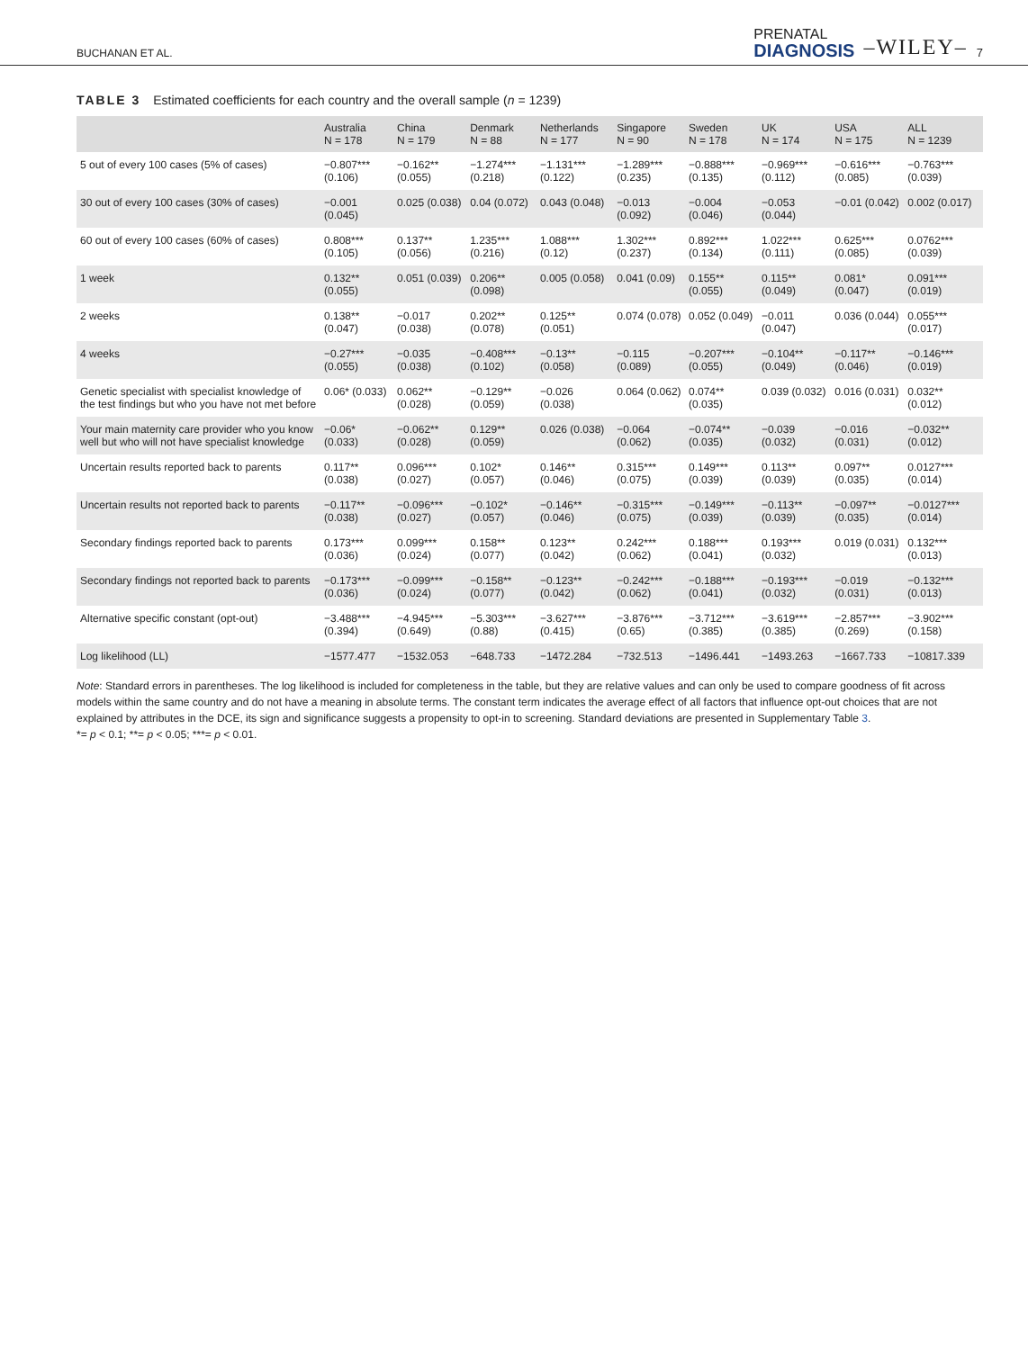BUCHANAN ET AL. PRENATAL
DIAGNOSIS –WILEY– 7
TABLE 3 Estimated coefficients for each country and the overall sample (n = 1239)
| | Australia N = 178 | China N = 179 | Denmark N = 88 | Netherlands N = 177 | Singapore N = 90 | Sweden N = 178 | UK N = 174 | USA N = 175 | ALL N = 1239 |
| --- | --- | --- | --- | --- | --- | --- | --- | --- | --- |
| 5 out of every 100 cases (5% of cases) | −0.807*** (0.106) | −0.162** (0.055) | −1.274*** (0.218) | −1.131*** (0.122) | −1.289*** (0.235) | −0.888*** (0.135) | −0.969*** (0.112) | −0.616*** (0.085) | −0.763*** (0.039) |
| 30 out of every 100 cases (30% of cases) | −0.001 (0.045) | 0.025 (0.038) | 0.04 (0.072) | 0.043 (0.048) | −0.013 (0.092) | −0.004 (0.046) | −0.053 (0.044) | −0.01 (0.042) | 0.002 (0.017) |
| 60 out of every 100 cases (60% of cases) | 0.808*** (0.105) | 0.137** (0.056) | 1.235*** (0.216) | 1.088*** (0.12) | 1.302*** (0.237) | 0.892*** (0.134) | 1.022*** (0.111) | 0.625*** (0.085) | 0.0762*** (0.039) |
| 1 week | 0.132** (0.055) | 0.051 (0.039) | 0.206** (0.098) | 0.005 (0.058) | 0.041 (0.09) | 0.155** (0.055) | 0.115** (0.049) | 0.081* (0.047) | 0.091*** (0.019) |
| 2 weeks | 0.138** (0.047) | −0.017 (0.038) | 0.202** (0.078) | 0.125** (0.051) | 0.074 (0.078) | 0.052 (0.049) | −0.011 (0.047) | 0.036 (0.044) | 0.055*** (0.017) |
| 4 weeks | −0.27*** (0.055) | −0.035 (0.038) | −0.408*** (0.102) | −0.13** (0.058) | −0.115 (0.089) | −0.207*** (0.055) | −0.104** (0.049) | −0.117** (0.046) | −0.146*** (0.019) |
| Genetic specialist with specialist knowledge of the test findings but who you have not met before | 0.06* (0.033) | 0.062** (0.028) | −0.129** (0.059) | −0.026 (0.038) | 0.064 (0.062) | 0.074** (0.035) | 0.039 (0.032) | 0.016 (0.031) | 0.032** (0.012) |
| Your main maternity care provider who you know well but who will not have specialist knowledge | −0.06* (0.033) | −0.062** (0.028) | 0.129** (0.059) | 0.026 (0.038) | −0.064 (0.062) | −0.074** (0.035) | −0.039 (0.032) | −0.016 (0.031) | −0.032** (0.012) |
| Uncertain results reported back to parents | 0.117** (0.038) | 0.096*** (0.027) | 0.102* (0.057) | 0.146** (0.046) | 0.315*** (0.075) | 0.149*** (0.039) | 0.113** (0.039) | 0.097** (0.035) | 0.0127*** (0.014) |
| Uncertain results not reported back to parents | −0.117** (0.038) | −0.096*** (0.027) | −0.102* (0.057) | −0.146** (0.046) | −0.315*** (0.075) | −0.149*** (0.039) | −0.113** (0.039) | −0.097** (0.035) | −0.0127*** (0.014) |
| Secondary findings reported back to parents | 0.173*** (0.036) | 0.099*** (0.024) | 0.158** (0.077) | 0.123** (0.042) | 0.242*** (0.062) | 0.188*** (0.041) | 0.193*** (0.032) | 0.019 (0.031) | 0.132*** (0.013) |
| Secondary findings not reported back to parents | −0.173*** (0.036) | −0.099*** (0.024) | −0.158** (0.077) | −0.123** (0.042) | −0.242*** (0.062) | −0.188*** (0.041) | −0.193*** (0.032) | −0.019 (0.031) | −0.132*** (0.013) |
| Alternative specific constant (opt-out) | −3.488*** (0.394) | −4.945*** (0.649) | −5.303*** (0.88) | −3.627*** (0.415) | −3.876*** (0.65) | −3.712*** (0.385) | −3.619*** (0.385) | −2.857*** (0.269) | −3.902*** (0.158) |
| Log likelihood (LL) | −1577.477 | −1532.053 | −648.733 | −1472.284 | −732.513 | −1496.441 | −1493.263 | −1667.733 | −10817.339 |
Note: Standard errors in parentheses. The log likelihood is included for completeness in the table, but they are relative values and can only be used to compare goodness of fit across models within the same country and do not have a meaning in absolute terms. The constant term indicates the average effect of all factors that influence opt-out choices that are not explained by attributes in the DCE, its sign and significance suggests a propensity to opt-in to screening. Standard deviations are presented in Supplementary Table 3.
*= p < 0.1; **= p < 0.05; ***= p < 0.01.